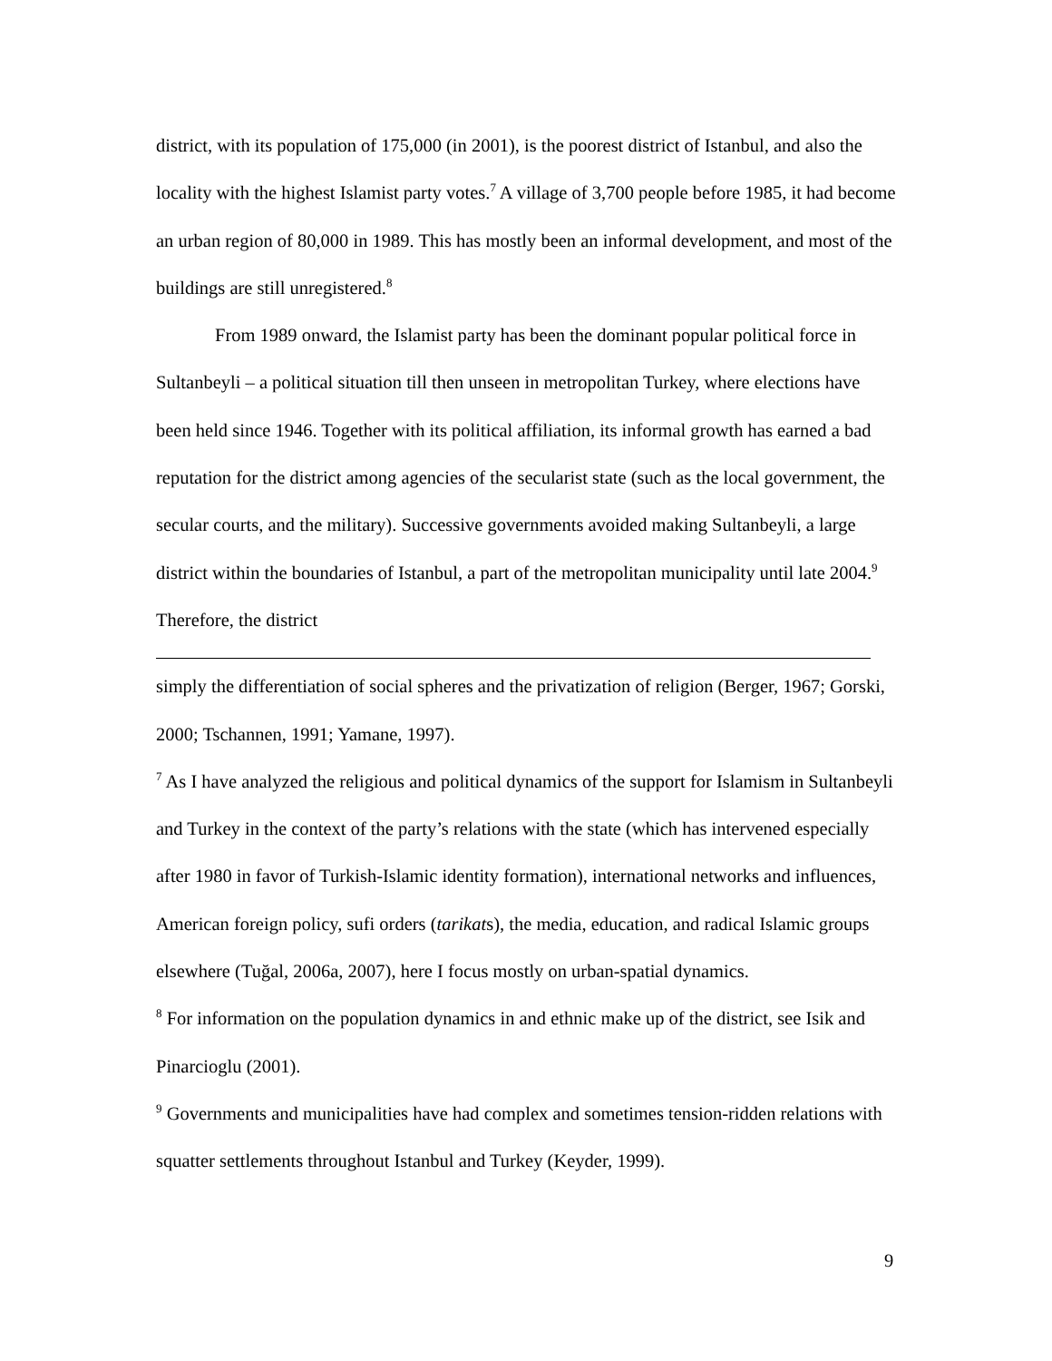district, with its population of 175,000 (in 2001), is the poorest district of Istanbul, and also the locality with the highest Islamist party votes.<sup>7</sup> A village of 3,700 people before 1985, it had become an urban region of 80,000 in 1989. This has mostly been an informal development, and most of the buildings are still unregistered.<sup>8</sup>
From 1989 onward, the Islamist party has been the dominant popular political force in Sultanbeyli – a political situation till then unseen in metropolitan Turkey, where elections have been held since 1946. Together with its political affiliation, its informal growth has earned a bad reputation for the district among agencies of the secularist state (such as the local government, the secular courts, and the military). Successive governments avoided making Sultanbeyli, a large district within the boundaries of Istanbul, a part of the metropolitan municipality until late 2004.<sup>9</sup> Therefore, the district
simply the differentiation of social spheres and the privatization of religion (Berger, 1967; Gorski, 2000; Tschannen, 1991; Yamane, 1997).
<sup>7</sup> As I have analyzed the religious and political dynamics of the support for Islamism in Sultanbeyli and Turkey in the context of the party’s relations with the state (which has intervened especially after 1980 in favor of Turkish-Islamic identity formation), international networks and influences, American foreign policy, sufi orders (tarikats), the media, education, and radical Islamic groups elsewhere (Tuğal, 2006a, 2007), here I focus mostly on urban-spatial dynamics.
<sup>8</sup> For information on the population dynamics in and ethnic make up of the district, see Isik and Pinarcioglu (2001).
<sup>9</sup> Governments and municipalities have had complex and sometimes tension-ridden relations with squatter settlements throughout Istanbul and Turkey (Keyder, 1999).
9